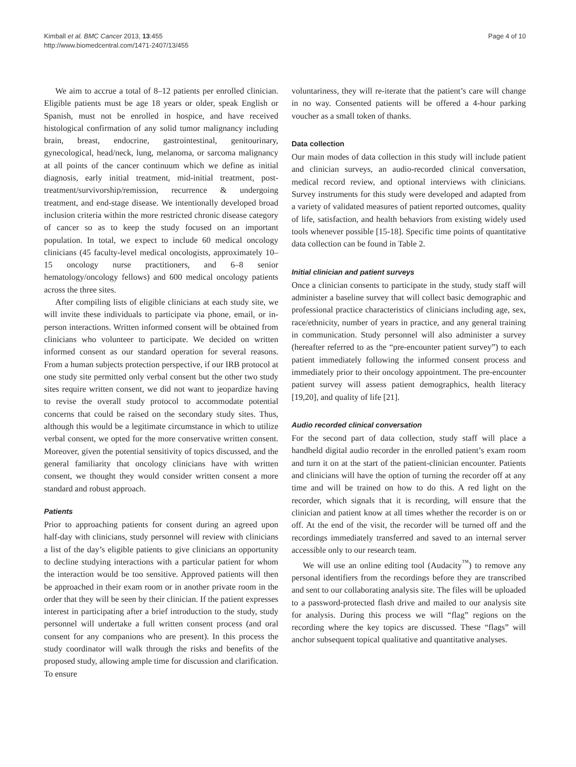Kimball et al. BMC Cancer 2013, 13:455
http://www.biomedcentral.com/1471-2407/13/455
Page 4 of 10
We aim to accrue a total of 8–12 patients per enrolled clinician. Eligible patients must be age 18 years or older, speak English or Spanish, must not be enrolled in hospice, and have received histological confirmation of any solid tumor malignancy including brain, breast, endocrine, gastrointestinal, genitourinary, gynecological, head/neck, lung, melanoma, or sarcoma malignancy at all points of the cancer continuum which we define as initial diagnosis, early initial treatment, mid-initial treatment, post-treatment/survivorship/remission, recurrence & undergoing treatment, and end-stage disease. We intentionally developed broad inclusion criteria within the more restricted chronic disease category of cancer so as to keep the study focused on an important population. In total, we expect to include 60 medical oncology clinicians (45 faculty-level medical oncologists, approximately 10–15 oncology nurse practitioners, and 6–8 senior hematology/oncology fellows) and 600 medical oncology patients across the three sites.
After compiling lists of eligible clinicians at each study site, we will invite these individuals to participate via phone, email, or in-person interactions. Written informed consent will be obtained from clinicians who volunteer to participate. We decided on written informed consent as our standard operation for several reasons. From a human subjects protection perspective, if our IRB protocol at one study site permitted only verbal consent but the other two study sites require written consent, we did not want to jeopardize having to revise the overall study protocol to accommodate potential concerns that could be raised on the secondary study sites. Thus, although this would be a legitimate circumstance in which to utilize verbal consent, we opted for the more conservative written consent. Moreover, given the potential sensitivity of topics discussed, and the general familiarity that oncology clinicians have with written consent, we thought they would consider written consent a more standard and robust approach.
Patients
Prior to approaching patients for consent during an agreed upon half-day with clinicians, study personnel will review with clinicians a list of the day’s eligible patients to give clinicians an opportunity to decline studying interactions with a particular patient for whom the interaction would be too sensitive. Approved patients will then be approached in their exam room or in another private room in the order that they will be seen by their clinician. If the patient expresses interest in participating after a brief introduction to the study, study personnel will undertake a full written consent process (and oral consent for any companions who are present). In this process the study coordinator will walk through the risks and benefits of the proposed study, allowing ample time for discussion and clarification. To ensure
voluntariness, they will re-iterate that the patient’s care will change in no way. Consented patients will be offered a 4-hour parking voucher as a small token of thanks.
Data collection
Our main modes of data collection in this study will include patient and clinician surveys, an audio-recorded clinical conversation, medical record review, and optional interviews with clinicians. Survey instruments for this study were developed and adapted from a variety of validated measures of patient reported outcomes, quality of life, satisfaction, and health behaviors from existing widely used tools whenever possible [15-18]. Specific time points of quantitative data collection can be found in Table 2.
Initial clinician and patient surveys
Once a clinician consents to participate in the study, study staff will administer a baseline survey that will collect basic demographic and professional practice characteristics of clinicians including age, sex, race/ethnicity, number of years in practice, and any general training in communication. Study personnel will also administer a survey (hereafter referred to as the “pre-encounter patient survey”) to each patient immediately following the informed consent process and immediately prior to their oncology appointment. The pre-encounter patient survey will assess patient demographics, health literacy [19,20], and quality of life [21].
Audio recorded clinical conversation
For the second part of data collection, study staff will place a handheld digital audio recorder in the enrolled patient’s exam room and turn it on at the start of the patient-clinician encounter. Patients and clinicians will have the option of turning the recorder off at any time and will be trained on how to do this. A red light on the recorder, which signals that it is recording, will ensure that the clinician and patient know at all times whether the recorder is on or off. At the end of the visit, the recorder will be turned off and the recordings immediately transferred and saved to an internal server accessible only to our research team.
We will use an online editing tool (Audacity<sup>™</sup>) to remove any personal identifiers from the recordings before they are transcribed and sent to our collaborating analysis site. The files will be uploaded to a password-protected flash drive and mailed to our analysis site for analysis. During this process we will “flag” regions on the recording where the key topics are discussed. These “flags” will anchor subsequent topical qualitative and quantitative analyses.